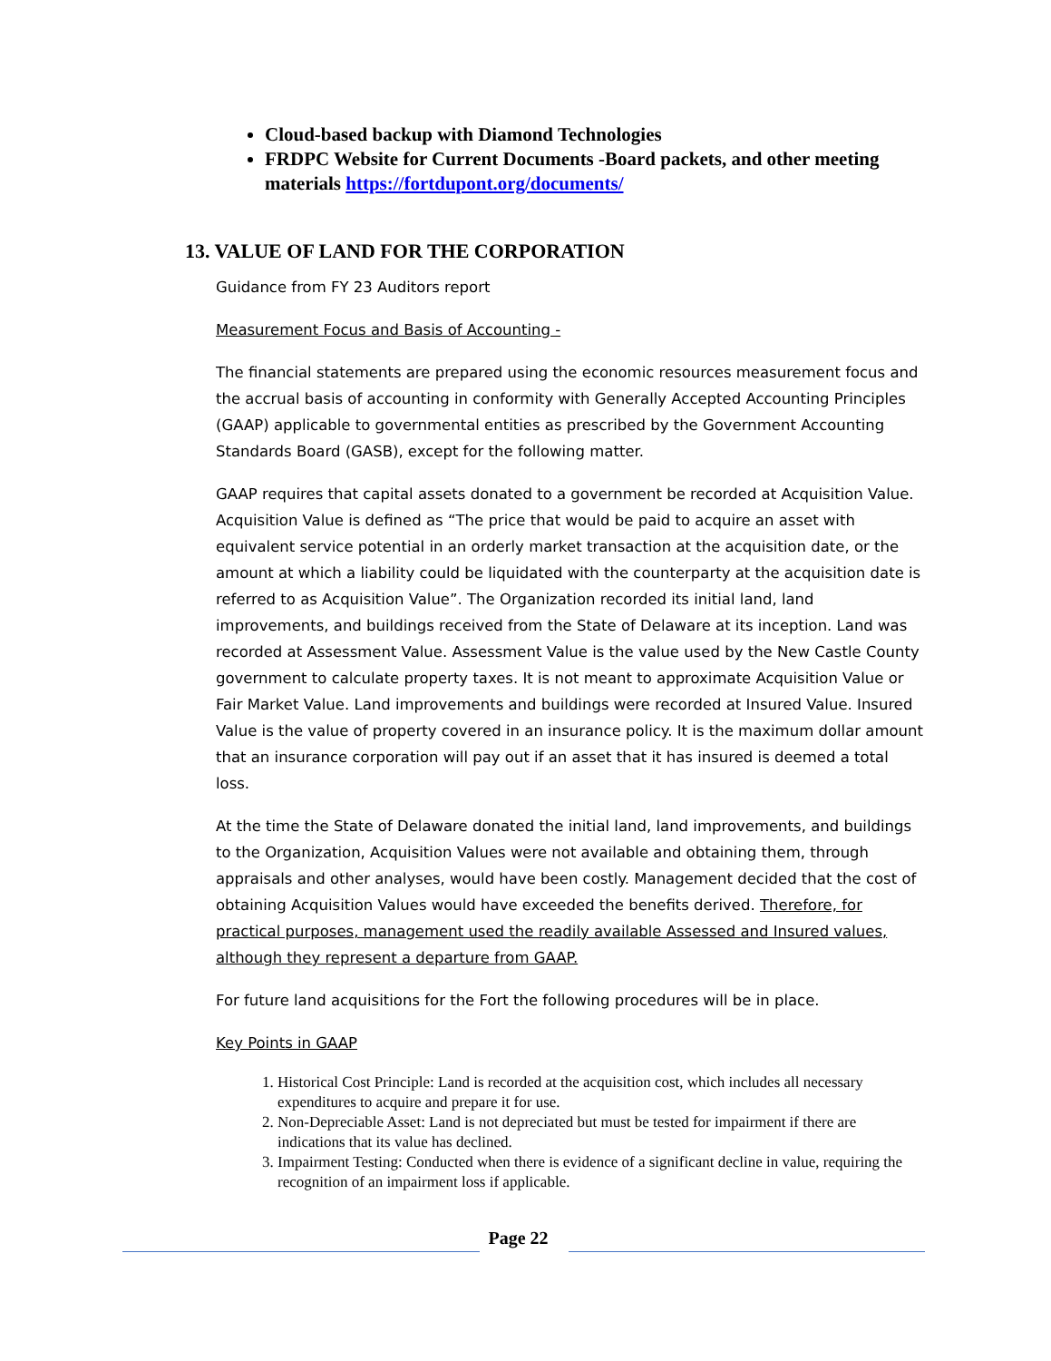Cloud-based backup with Diamond Technologies
FRDPC Website for Current Documents -Board packets, and other meeting materials https://fortdupont.org/documents/
13. VALUE OF LAND FOR THE CORPORATION
Guidance from FY 23 Auditors report
Measurement Focus and Basis of Accounting -
The financial statements are prepared using the economic resources measurement focus and the accrual basis of accounting in conformity with Generally Accepted Accounting Principles (GAAP) applicable to governmental entities as prescribed by the Government Accounting Standards Board (GASB), except for the following matter.
GAAP requires that capital assets donated to a government be recorded at Acquisition Value. Acquisition Value is defined as “The price that would be paid to acquire an asset with equivalent service potential in an orderly market transaction at the acquisition date, or the amount at which a liability could be liquidated with the counterparty at the acquisition date is referred to as Acquisition Value”. The Organization recorded its initial land, land improvements, and buildings received from the State of Delaware at its inception. Land was recorded at Assessment Value. Assessment Value is the value used by the New Castle County government to calculate property taxes. It is not meant to approximate Acquisition Value or Fair Market Value. Land improvements and buildings were recorded at Insured Value. Insured Value is the value of property covered in an insurance policy. It is the maximum dollar amount that an insurance corporation will pay out if an asset that it has insured is deemed a total loss.
At the time the State of Delaware donated the initial land, land improvements, and buildings to the Organization, Acquisition Values were not available and obtaining them, through appraisals and other analyses, would have been costly. Management decided that the cost of obtaining Acquisition Values would have exceeded the benefits derived. Therefore, for practical purposes, management used the readily available Assessed and Insured values, although they represent a departure from GAAP.
For future land acquisitions for the Fort the following procedures will be in place.
Key Points in GAAP
1. Historical Cost Principle: Land is recorded at the acquisition cost, which includes all necessary expenditures to acquire and prepare it for use.
2. Non-Depreciable Asset: Land is not depreciated but must be tested for impairment if there are indications that its value has declined.
3. Impairment Testing: Conducted when there is evidence of a significant decline in value, requiring the recognition of an impairment loss if applicable.
Page 22